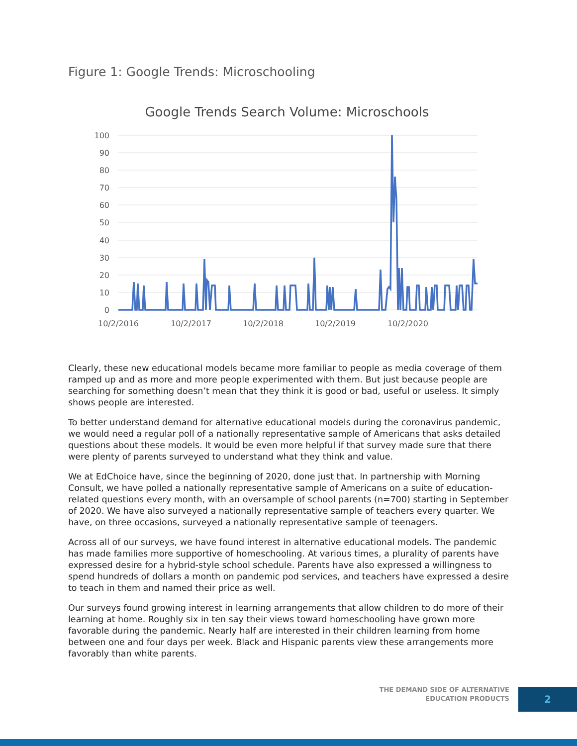Figure 1: Google Trends: Microschooling
Google Trends Search Volume: Microschools
100
90
80
70
60
50
40
30
20
10
0
10/2/2016
10/2/2017
10/2/2018
10/2/2019
10/2/2020
Clearly, these new educational models became more familiar to people as media coverage of them ramped up and as more and more people experimented with them. But just because people are searching for something doesn’t mean that they think it is good or bad, useful or useless. It simply shows people are interested.
To better understand demand for alternative educational models during the coronavirus pandemic, we would need a regular poll of a nationally representative sample of Americans that asks detailed questions about these models. It would be even more helpful if that survey made sure that there were plenty of parents surveyed to understand what they think and value.
We at EdChoice have, since the beginning of 2020, done just that. In partnership with Morning Consult, we have polled a nationally representative sample of Americans on a suite of education-related questions every month, with an oversample of school parents (n=700) starting in September of 2020. We have also surveyed a nationally representative sample of teachers every quarter. We have, on three occasions, surveyed a nationally representative sample of teenagers.
Across all of our surveys, we have found interest in alternative educational models. The pandemic has made families more supportive of homeschooling. At various times, a plurality of parents have expressed desire for a hybrid-style school schedule. Parents have also expressed a willingness to spend hundreds of dollars a month on pandemic pod services, and teachers have expressed a desire to teach in them and named their price as well.
Our surveys found growing interest in learning arrangements that allow children to do more of their learning at home. Roughly six in ten say their views toward homeschooling have grown more favorable during the pandemic. Nearly half are interested in their children learning from home between one and four days per week. Black and Hispanic parents view these arrangements more favorably than white parents.
THE DEMAND SIDE OF ALTERNATIVE
EDUCATION PRODUCTS
2